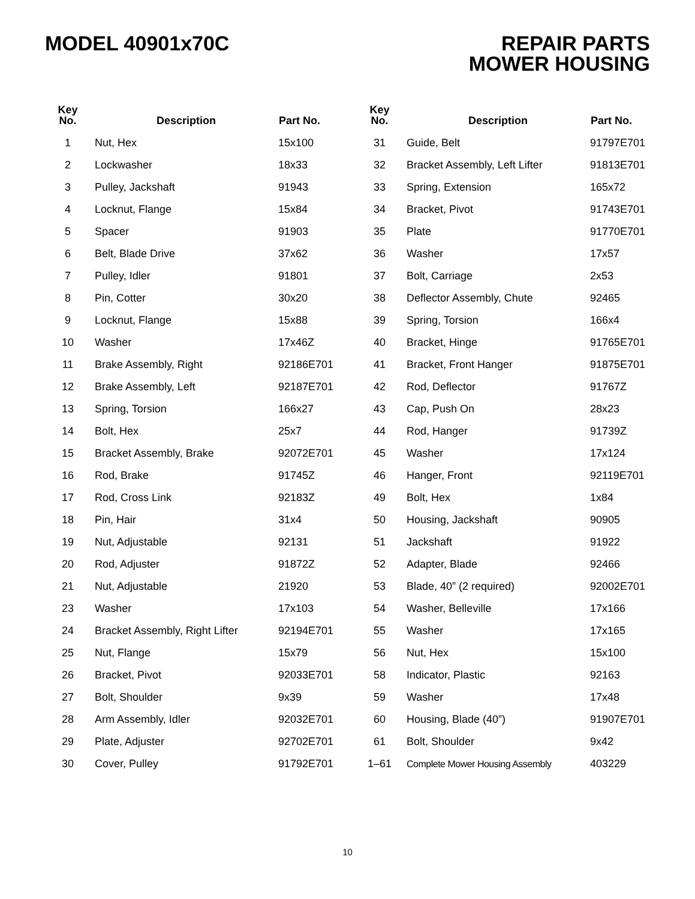MODEL 40901x70C REPAIR PARTS
MOWER HOUSING
| Key No. | Description | Part No. | Key No. | Description | Part No. |
| --- | --- | --- | --- | --- | --- |
| 1 | Nut, Hex | 15x100 | 31 | Guide, Belt | 91797E701 |
| 2 | Lockwasher | 18x33 | 32 | Bracket Assembly, Left Lifter | 91813E701 |
| 3 | Pulley, Jackshaft | 91943 | 33 | Spring, Extension | 165x72 |
| 4 | Locknut, Flange | 15x84 | 34 | Bracket, Pivot | 91743E701 |
| 5 | Spacer | 91903 | 35 | Plate | 91770E701 |
| 6 | Belt, Blade Drive | 37x62 | 36 | Washer | 17x57 |
| 7 | Pulley, Idler | 91801 | 37 | Bolt, Carriage | 2x53 |
| 8 | Pin, Cotter | 30x20 | 38 | Deflector Assembly, Chute | 92465 |
| 9 | Locknut, Flange | 15x88 | 39 | Spring, Torsion | 166x4 |
| 10 | Washer | 17x46Z | 40 | Bracket, Hinge | 91765E701 |
| 11 | Brake Assembly, Right | 92186E701 | 41 | Bracket, Front Hanger | 91875E701 |
| 12 | Brake Assembly, Left | 92187E701 | 42 | Rod, Deflector | 91767Z |
| 13 | Spring, Torsion | 166x27 | 43 | Cap, Push On | 28x23 |
| 14 | Bolt, Hex | 25x7 | 44 | Rod, Hanger | 91739Z |
| 15 | Bracket Assembly, Brake | 92072E701 | 45 | Washer | 17x124 |
| 16 | Rod, Brake | 91745Z | 46 | Hanger, Front | 92119E701 |
| 17 | Rod, Cross Link | 92183Z | 49 | Bolt, Hex | 1x84 |
| 18 | Pin, Hair | 31x4 | 50 | Housing, Jackshaft | 90905 |
| 19 | Nut, Adjustable | 92131 | 51 | Jackshaft | 91922 |
| 20 | Rod, Adjuster | 91872Z | 52 | Adapter, Blade | 92466 |
| 21 | Nut, Adjustable | 21920 | 53 | Blade, 40” (2 required) | 92002E701 |
| 23 | Washer | 17x103 | 54 | Washer, Belleville | 17x166 |
| 24 | Bracket Assembly, Right Lifter | 92194E701 | 55 | Washer | 17x165 |
| 25 | Nut, Flange | 15x79 | 56 | Nut, Hex | 15x100 |
| 26 | Bracket, Pivot | 92033E701 | 58 | Indicator, Plastic | 92163 |
| 27 | Bolt, Shoulder | 9x39 | 59 | Washer | 17x48 |
| 28 | Arm Assembly, Idler | 92032E701 | 60 | Housing, Blade (40”) | 91907E701 |
| 29 | Plate, Adjuster | 92702E701 | 61 | Bolt, Shoulder | 9x42 |
| 30 | Cover, Pulley | 91792E701 | 1–61 | Complete Mower Housing Assembly | 403229 |
10